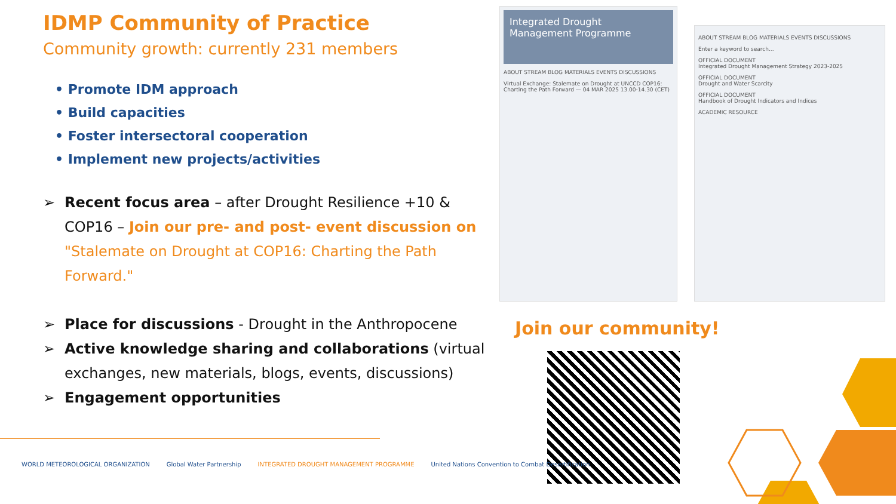IDMP Community of Practice
Community growth: currently 231 members
• Promote IDM approach
• Build capacities
• Foster intersectoral cooperation
• Implement new projects/activities
➢ Recent focus area – after Drought Resilience +10 & COP16 – Join our pre- and post- event discussion on "Stalemate on Drought at COP16: Charting the Path Forward."
➢ Place for discussions - Drought in the Anthropocene
➢ Active knowledge sharing and collaborations (virtual exchanges, new materials, blogs, events, discussions)
➢ Engagement opportunities
Integrated Drought Management Programme
ABOUT STREAM BLOG MATERIALS EVENTS DISCUSSIONS
Virtual Exchange: Stalemate on Drought at UNCCD COP16: Charting the Path Forward — 04 MAR 2025 13.00-14.30 (CET)
ABOUT STREAM BLOG MATERIALS EVENTS DISCUSSIONS
Enter a keyword to search...
OFFICIAL DOCUMENT
Integrated Drought Management Strategy 2023-2025
OFFICIAL DOCUMENT
Drought and Water Scarcity
OFFICIAL DOCUMENT
Handbook of Drought Indicators and Indices
ACADEMIC RESOURCE
Join our community!
WORLD METEOROLOGICAL ORGANIZATION Global Water Partnership INTEGRATED DROUGHT MANAGEMENT PROGRAMME United Nations Convention to Combat Desertification